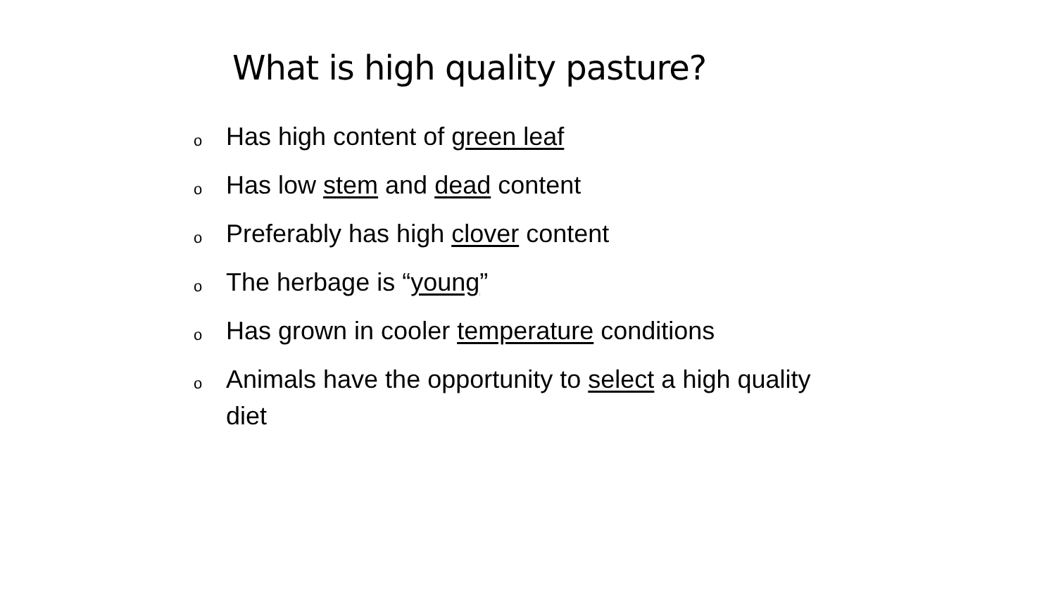What is high quality pasture?
o Has high content of green leaf
o Has low stem and dead content
o Preferably has high clover content
o The herbage is “young”
o Has grown in cooler temperature conditions
o Animals have the opportunity to select a high quality diet